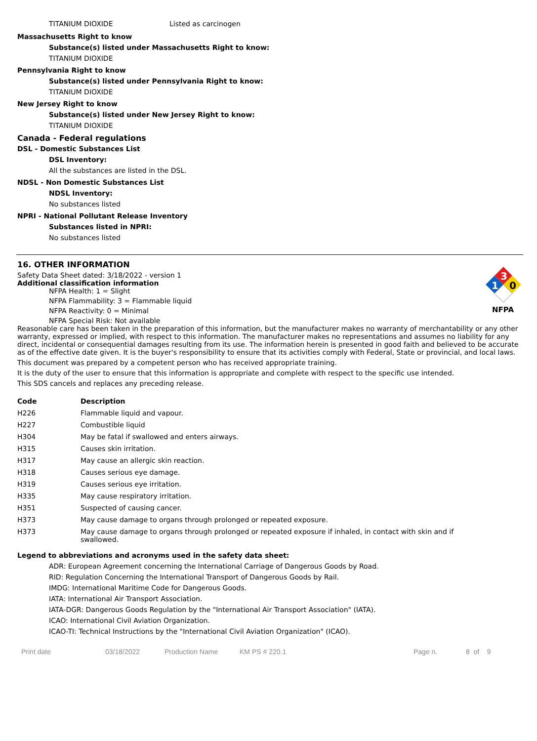TITANIUM DIOXIDE Listed as carcinogen
Massachusetts Right to know
Substance(s) listed under Massachusetts Right to know:
TITANIUM DIOXIDE
Pennsylvania Right to know
Substance(s) listed under Pennsylvania Right to know:
TITANIUM DIOXIDE
New Jersey Right to know
Substance(s) listed under New Jersey Right to know:
TITANIUM DIOXIDE
Canada - Federal regulations
DSL - Domestic Substances List
DSL Inventory:
All the substances are listed in the DSL.
NDSL - Non Domestic Substances List
NDSL Inventory:
No substances listed
NPRI - National Pollutant Release Inventory
Substances listed in NPRI:
No substances listed
16. OTHER INFORMATION
Safety Data Sheet dated: 3/18/2022 - version 1
Additional classification information
NFPA Health: 1 = Slight
NFPA Flammability: 3 = Flammable liquid
NFPA Reactivity: 0 = Minimal
NFPA Special Risk: Not available
3
0
1
NFPA
Reasonable care has been taken in the preparation of this information, but the manufacturer makes no warranty of merchantability or any other warranty, expressed or implied, with respect to this information. The manufacturer makes no representations and assumes no liability for any direct, incidental or consequential damages resulting from its use. The information herein is presented in good faith and believed to be accurate as of the effective date given. It is the buyer's responsibility to ensure that its activities comply with Federal, State or provincial, and local laws.
This document was prepared by a competent person who has received appropriate training.
It is the duty of the user to ensure that this information is appropriate and complete with respect to the specific use intended.
This SDS cancels and replaces any preceding release.
| Code | Description |
| --- | --- |
| H226 | Flammable liquid and vapour. |
| H227 | Combustible liquid |
| H304 | May be fatal if swallowed and enters airways. |
| H315 | Causes skin irritation. |
| H317 | May cause an allergic skin reaction. |
| H318 | Causes serious eye damage. |
| H319 | Causes serious eye irritation. |
| H335 | May cause respiratory irritation. |
| H351 | Suspected of causing cancer. |
| H373 | May cause damage to organs through prolonged or repeated exposure. |
| H373 | May cause damage to organs through prolonged or repeated exposure if inhaled, in contact with skin and if swallowed. |
Legend to abbreviations and acronyms used in the safety data sheet:
ADR: European Agreement concerning the International Carriage of Dangerous Goods by Road.
RID: Regulation Concerning the International Transport of Dangerous Goods by Rail.
IMDG: International Maritime Code for Dangerous Goods.
IATA: International Air Transport Association.
IATA-DGR: Dangerous Goods Regulation by the "International Air Transport Association" (IATA).
ICAO: International Civil Aviation Organization.
ICAO-TI: Technical Instructions by the "International Civil Aviation Organization" (ICAO).
Print date 03/18/2022 Production Name KM PS # 220.1 Page n. 8 of 9